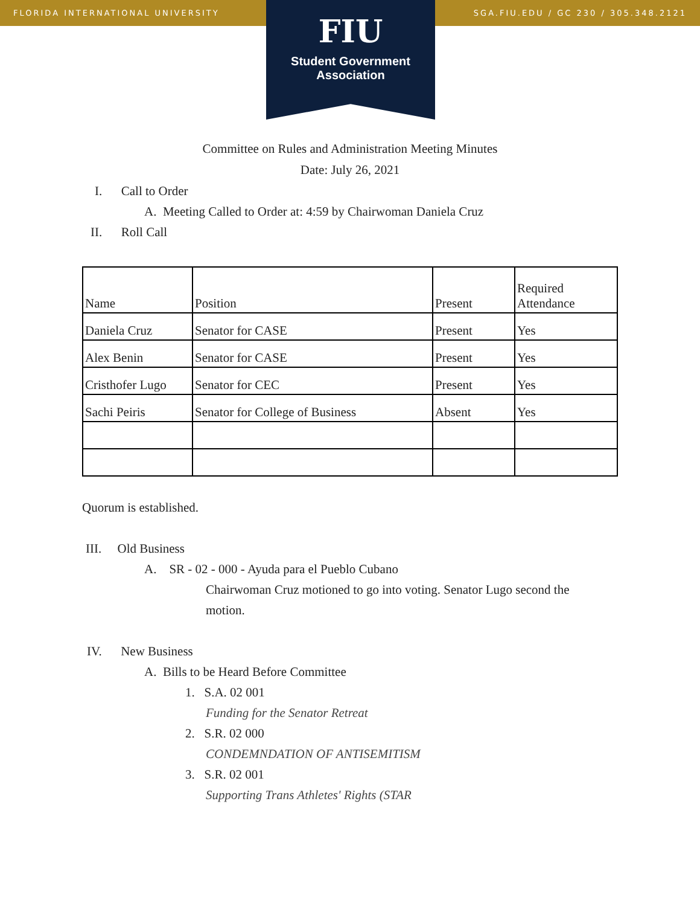FLORIDA INTERNATIONAL UNIVERSITY SGA.FIU.EDU / GC 230 / 305.348.2121
FIU
Student Government
Association
Committee on Rules and Administration Meeting Minutes
Date: July 26, 2021
I. Call to Order
A. Meeting Called to Order at: 4:59 by Chairwoman Daniela Cruz
II. Roll Call
| Name | Position | Present | Required Attendance |
| Daniela Cruz | Senator for CASE | Present | Yes |
| Alex Benin | Senator for CASE | Present | Yes |
| Cristhofer Lugo | Senator for CEC | Present | Yes |
| Sachi Peiris | Senator for College of Business | Absent | Yes |
Quorum is established.
III. Old Business
A. SR - 02 - 000 - Ayuda para el Pueblo Cubano
Chairwoman Cruz motioned to go into voting. Senator Lugo second the motion.
IV. New Business
A. Bills to be Heard Before Committee
1. S.A. 02 001
Funding for the Senator Retreat
2. S.R. 02 000
CONDEMNDATION OF ANTISEMITISM
3. S.R. 02 001
Supporting Trans Athletes' Rights (STAR